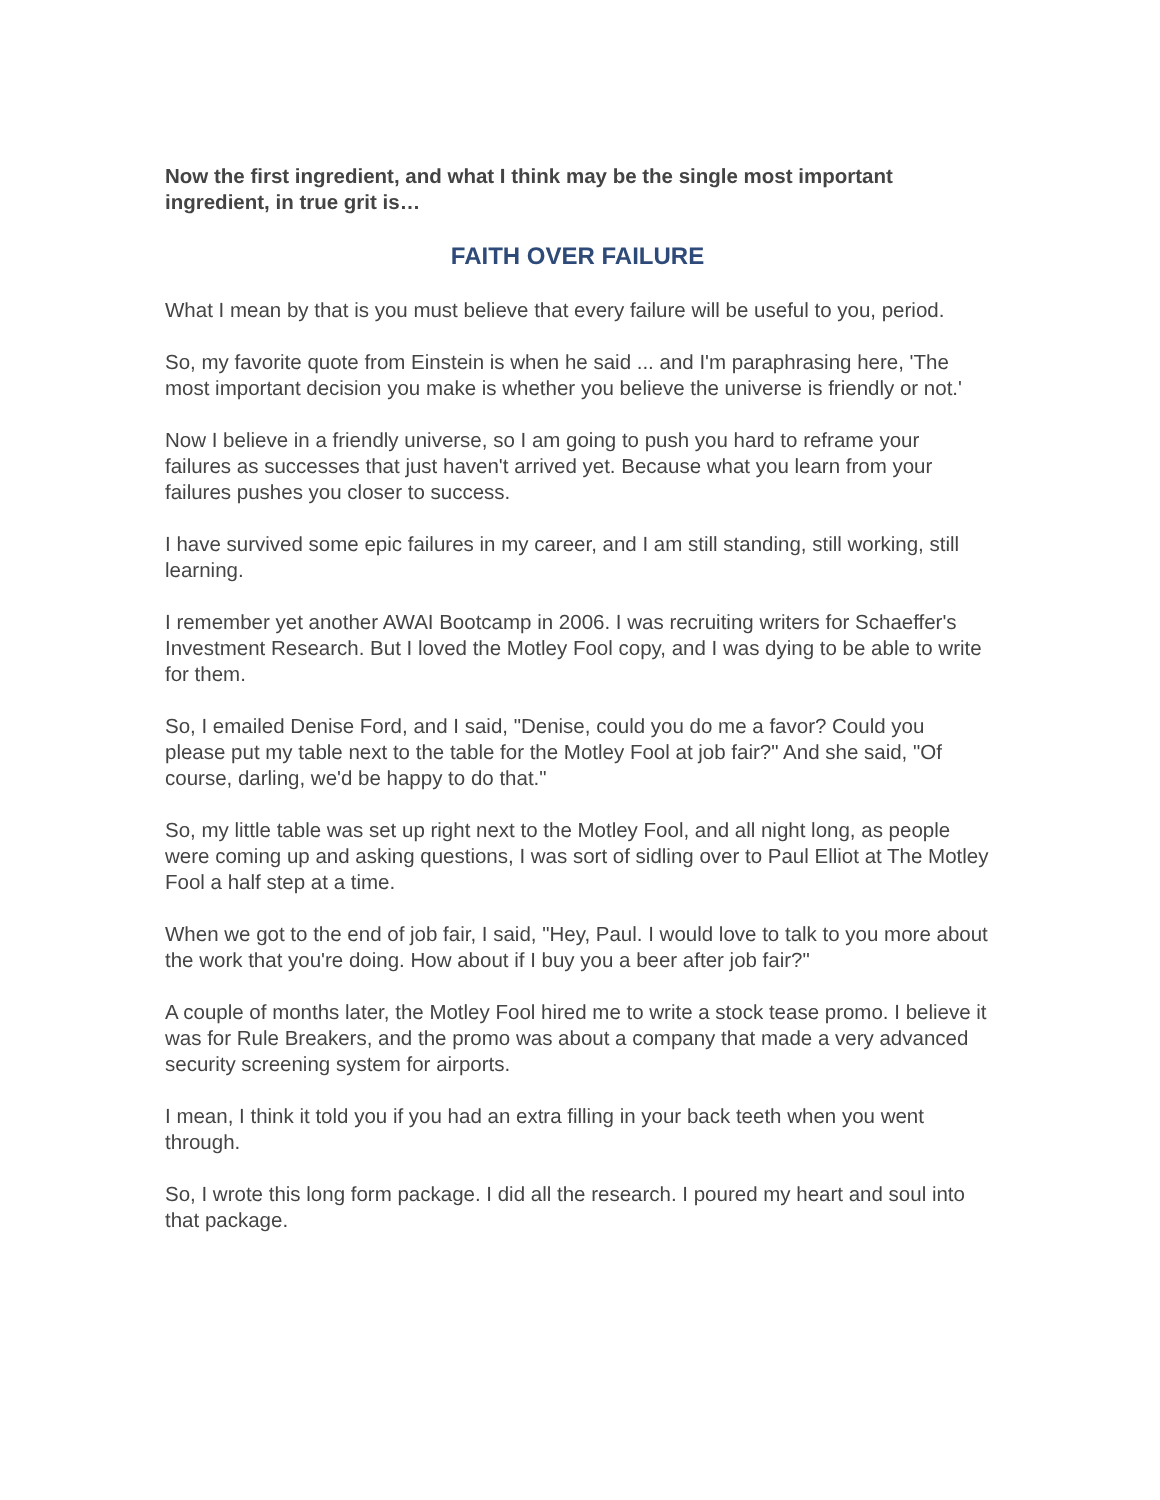Now the first ingredient, and what I think may be the single most important ingredient, in true grit is…
FAITH OVER FAILURE
What I mean by that is you must believe that every failure will be useful to you, period.
So, my favorite quote from Einstein is when he said ... and I'm paraphrasing here, 'The most important decision you make is whether you believe the universe is friendly or not.'
Now I believe in a friendly universe, so I am going to push you hard to reframe your failures as successes that just haven't arrived yet. Because what you learn from your failures pushes you closer to success.
I have survived some epic failures in my career, and I am still standing, still working, still learning.
I remember yet another AWAI Bootcamp in 2006. I was recruiting writers for Schaeffer's Investment Research. But I loved the Motley Fool copy, and I was dying to be able to write for them.
So, I emailed Denise Ford, and I said, "Denise, could you do me a favor? Could you please put my table next to the table for the Motley Fool at job fair?" And she said, "Of course, darling, we'd be happy to do that."
So, my little table was set up right next to the Motley Fool, and all night long, as people were coming up and asking questions, I was sort of sidling over to Paul Elliot at The Motley Fool a half step at a time.
When we got to the end of job fair, I said, "Hey, Paul. I would love to talk to you more about the work that you're doing. How about if I buy you a beer after job fair?"
A couple of months later, the Motley Fool hired me to write a stock tease promo. I believe it was for Rule Breakers, and the promo was about a company that made a very advanced security screening system for airports.
I mean, I think it told you if you had an extra filling in your back teeth when you went through.
So, I wrote this long form package. I did all the research. I poured my heart and soul into that package.